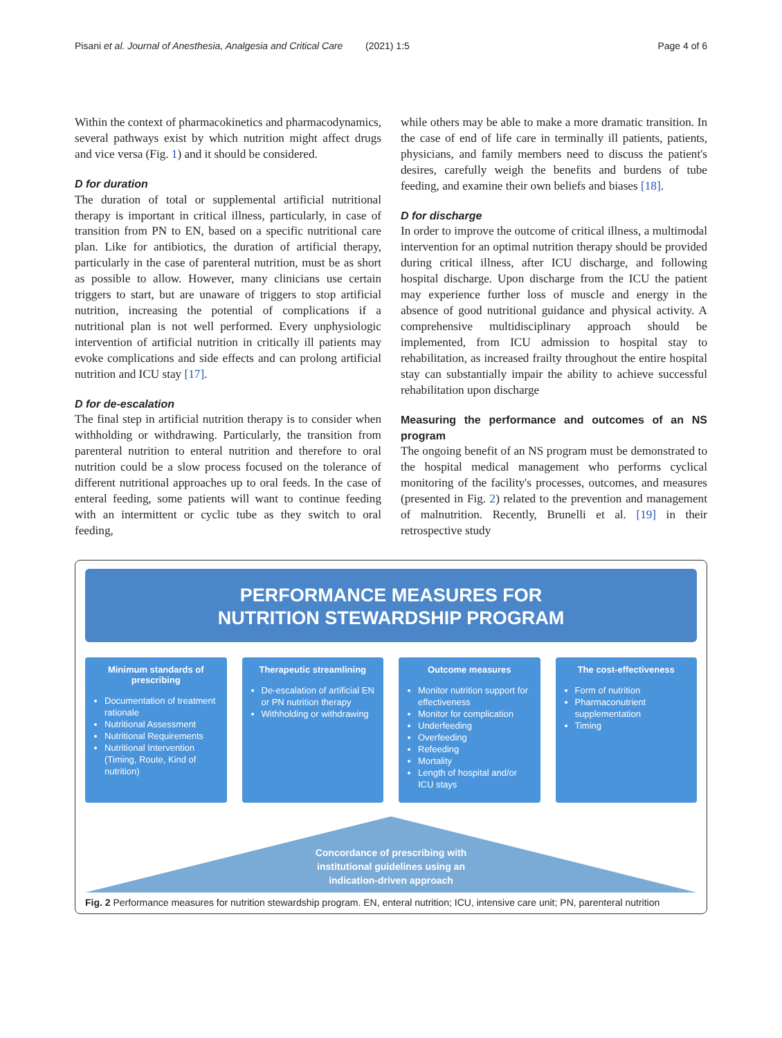Pisani et al. Journal of Anesthesia, Analgesia and Critical Care
(2021) 1:5 Page 4 of 6
Within the context of pharmacokinetics and pharmacodynamics, several pathways exist by which nutrition might affect drugs and vice versa (Fig. 1) and it should be considered.
D for duration
The duration of total or supplemental artificial nutritional therapy is important in critical illness, particularly, in case of transition from PN to EN, based on a specific nutritional care plan. Like for antibiotics, the duration of artificial therapy, particularly in the case of parenteral nutrition, must be as short as possible to allow. However, many clinicians use certain triggers to start, but are unaware of triggers to stop artificial nutrition, increasing the potential of complications if a nutritional plan is not well performed. Every unphysiologic intervention of artificial nutrition in critically ill patients may evoke complications and side effects and can prolong artificial nutrition and ICU stay [17].
D for de-escalation
The final step in artificial nutrition therapy is to consider when withholding or withdrawing. Particularly, the transition from parenteral nutrition to enteral nutrition and therefore to oral nutrition could be a slow process focused on the tolerance of different nutritional approaches up to oral feeds. In the case of enteral feeding, some patients will want to continue feeding with an intermittent or cyclic tube as they switch to oral feeding,
while others may be able to make a more dramatic transition. In the case of end of life care in terminally ill patients, patients, physicians, and family members need to discuss the patient's desires, carefully weigh the benefits and burdens of tube feeding, and examine their own beliefs and biases [18].
D for discharge
In order to improve the outcome of critical illness, a multimodal intervention for an optimal nutrition therapy should be provided during critical illness, after ICU discharge, and following hospital discharge. Upon discharge from the ICU the patient may experience further loss of muscle and energy in the absence of good nutritional guidance and physical activity. A comprehensive multidisciplinary approach should be implemented, from ICU admission to hospital stay to rehabilitation, as increased frailty throughout the entire hospital stay can substantially impair the ability to achieve successful rehabilitation upon discharge
Measuring the performance and outcomes of an NS program
The ongoing benefit of an NS program must be demonstrated to the hospital medical management who performs cyclical monitoring of the facility's processes, outcomes, and measures (presented in Fig. 2) related to the prevention and management of malnutrition. Recently, Brunelli et al. [19] in their retrospective study
PERFORMANCE MEASURES FOR
NUTRITION STEWARDSHIP PROGRAM
Minimum standards of prescribing
Documentation of treatment rationale
Nutritional Assessment
Nutritional Requirements
Nutritional Intervention (Timing, Route, Kind of nutrition)
Therapeutic streamlining
De-escalation of artificial EN or PN nutrition therapy
Withholding or withdrawing
Outcome measures
Monitor nutrition support for effectiveness
Monitor for complication
Underfeeding
Overfeeding
Refeeding
Mortality
Length of hospital and/or ICU stays
The cost-effectiveness
Form of nutrition
Pharmaconutrient supplementation
Timing
Concordance of prescribing with
institutional guidelines using an
indication-driven approach
Fig. 2 Performance measures for nutrition stewardship program. EN, enteral nutrition; ICU, intensive care unit; PN, parenteral nutrition